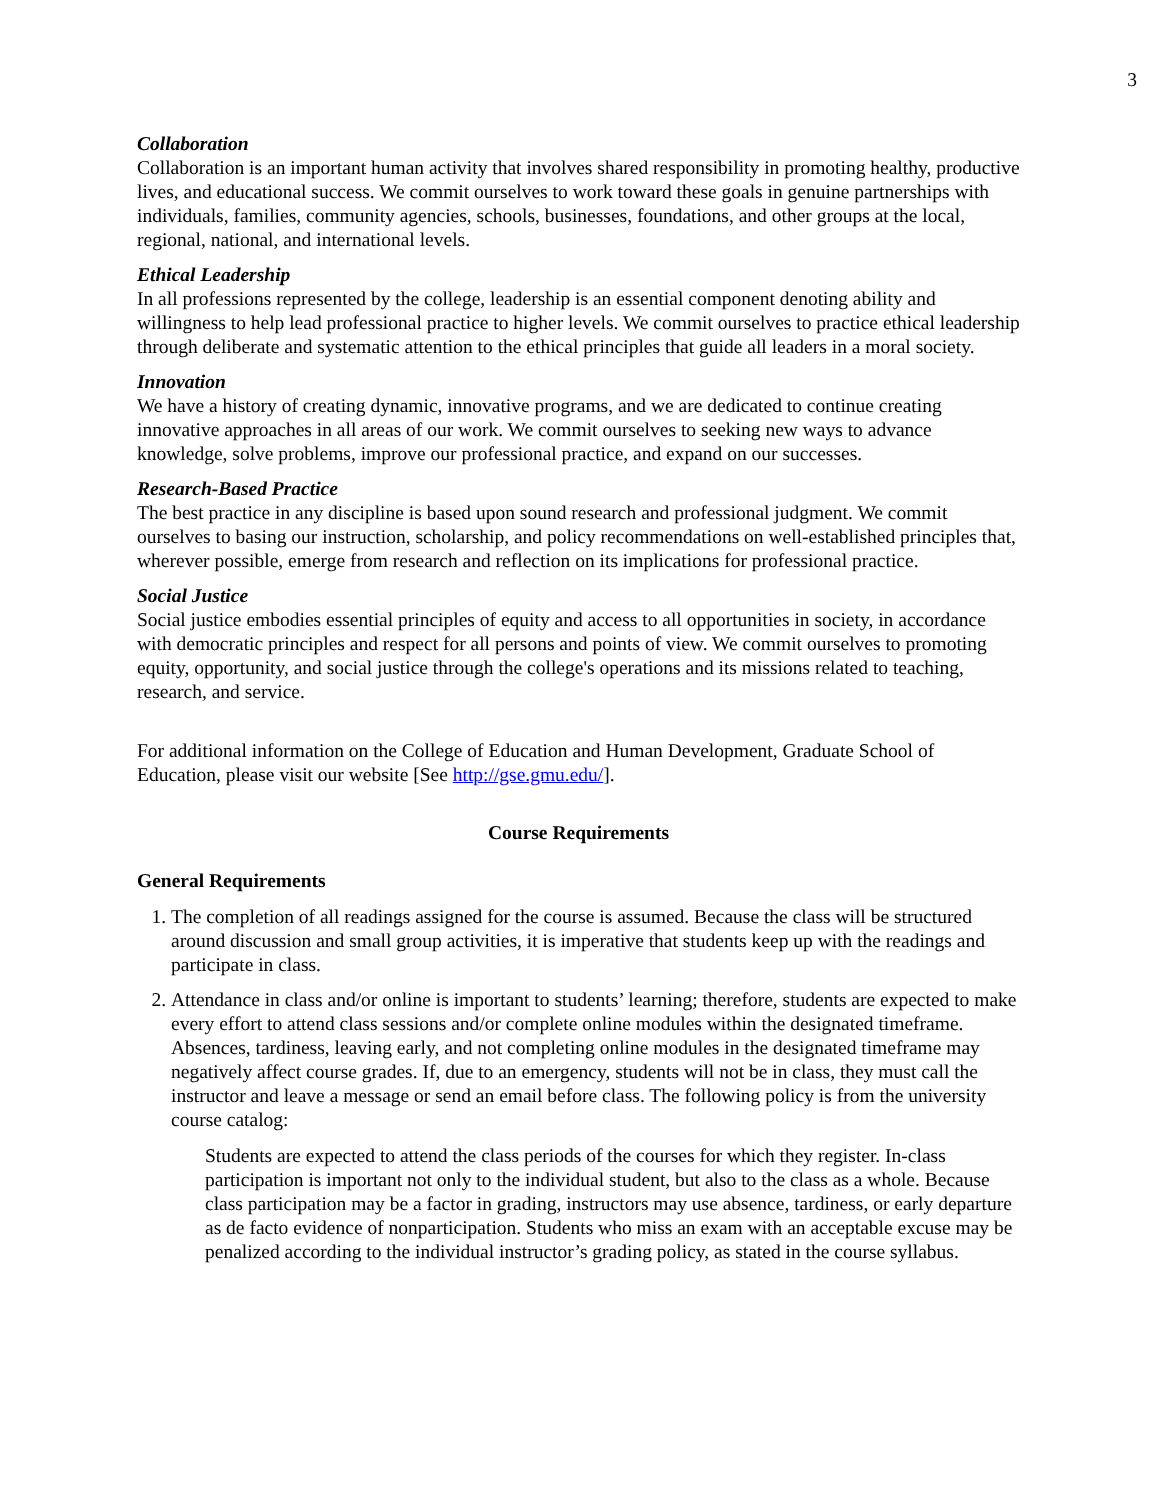3
Collaboration
Collaboration is an important human activity that involves shared responsibility in promoting healthy, productive lives, and educational success. We commit ourselves to work toward these goals in genuine partnerships with individuals, families, community agencies, schools, businesses, foundations, and other groups at the local, regional, national, and international levels.
Ethical Leadership
In all professions represented by the college, leadership is an essential component denoting ability and willingness to help lead professional practice to higher levels. We commit ourselves to practice ethical leadership through deliberate and systematic attention to the ethical principles that guide all leaders in a moral society.
Innovation
We have a history of creating dynamic, innovative programs, and we are dedicated to continue creating innovative approaches in all areas of our work. We commit ourselves to seeking new ways to advance knowledge, solve problems, improve our professional practice, and expand on our successes.
Research-Based Practice
The best practice in any discipline is based upon sound research and professional judgment. We commit ourselves to basing our instruction, scholarship, and policy recommendations on well-established principles that, wherever possible, emerge from research and reflection on its implications for professional practice.
Social Justice
Social justice embodies essential principles of equity and access to all opportunities in society, in accordance with democratic principles and respect for all persons and points of view. We commit ourselves to promoting equity, opportunity, and social justice through the college's operations and its missions related to teaching, research, and service.
For additional information on the College of Education and Human Development, Graduate School of Education, please visit our website [See http://gse.gmu.edu/].
Course Requirements
General Requirements
1. The completion of all readings assigned for the course is assumed. Because the class will be structured around discussion and small group activities, it is imperative that students keep up with the readings and participate in class.
2. Attendance in class and/or online is important to students’ learning; therefore, students are expected to make every effort to attend class sessions and/or complete online modules within the designated timeframe. Absences, tardiness, leaving early, and not completing online modules in the designated timeframe may negatively affect course grades. If, due to an emergency, students will not be in class, they must call the instructor and leave a message or send an email before class. The following policy is from the university course catalog:
Students are expected to attend the class periods of the courses for which they register. In-class participation is important not only to the individual student, but also to the class as a whole. Because class participation may be a factor in grading, instructors may use absence, tardiness, or early departure as de facto evidence of nonparticipation. Students who miss an exam with an acceptable excuse may be penalized according to the individual instructor’s grading policy, as stated in the course syllabus.